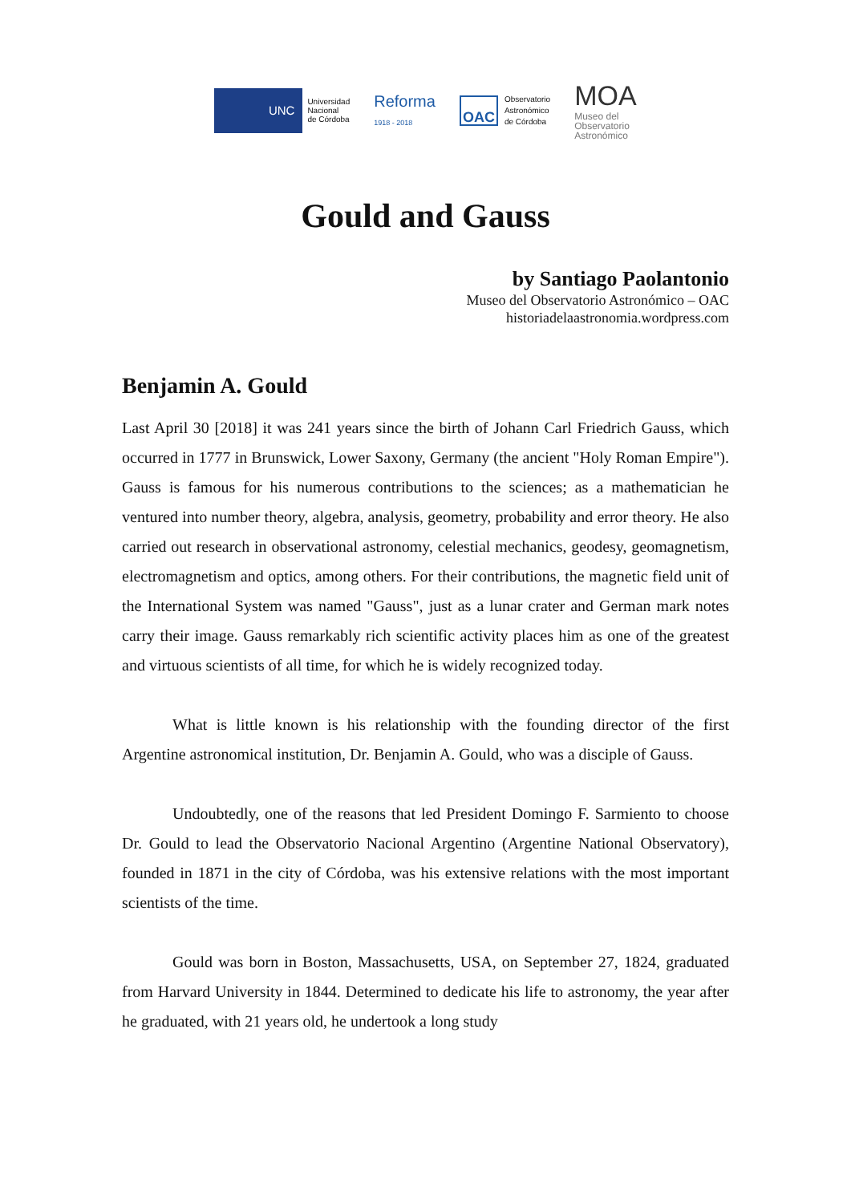UNC
Universidad
Nacional
de Córdoba
Reforma
1918 - 2018
OAC
Observatorio
Astronómico
de Córdoba
MOA
Museo del
Observatorio
Astronómico
Gould and Gauss
by Santiago Paolantonio
Museo del Observatorio Astronómico – OAC
historiadelaastronomia.wordpress.com
Benjamin A. Gould
Last April 30 [2018] it was 241 years since the birth of Johann Carl Friedrich Gauss, which occurred in 1777 in Brunswick, Lower Saxony, Germany (the ancient "Holy Roman Empire"). Gauss is famous for his numerous contributions to the sciences; as a mathematician he ventured into number theory, algebra, analysis, geometry, probability and error theory. He also carried out research in observational astronomy, celestial mechanics, geodesy, geomagnetism, electromagnetism and optics, among others. For their contributions, the magnetic field unit of the International System was named "Gauss", just as a lunar crater and German mark notes carry their image. Gauss remarkably rich scientific activity places him as one of the greatest and virtuous scientists of all time, for which he is widely recognized today.
What is little known is his relationship with the founding director of the first Argentine astronomical institution, Dr. Benjamin A. Gould, who was a disciple of Gauss.
Undoubtedly, one of the reasons that led President Domingo F. Sarmiento to choose Dr. Gould to lead the Observatorio Nacional Argentino (Argentine National Observatory), founded in 1871 in the city of Córdoba, was his extensive relations with the most important scientists of the time.
Gould was born in Boston, Massachusetts, USA, on September 27, 1824, graduated from Harvard University in 1844. Determined to dedicate his life to astronomy, the year after he graduated, with 21 years old, he undertook a long study